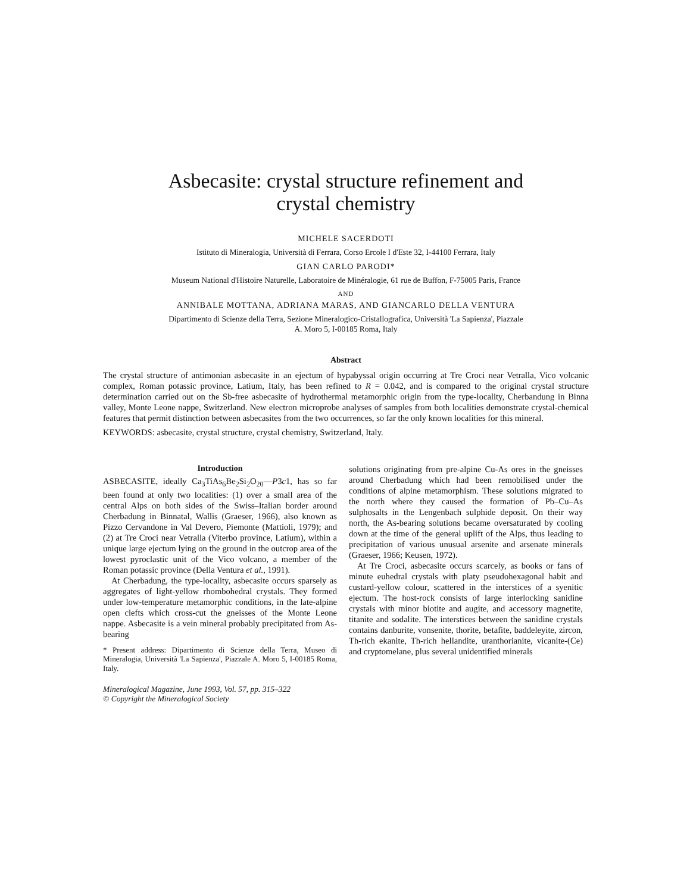Asbecasite: crystal structure refinement and
crystal chemistry
MICHELE SACERDOTI
Istituto di Mineralogia, Università di Ferrara, Corso Ercole I d'Este 32, I-44100 Ferrara, Italy
GIAN CARLO PARODI*
Museum National d'Histoire Naturelle, Laboratoire de Minéralogie, 61 rue de Buffon, F-75005 Paris, France
AND
ANNIBALE MOTTANA, ADRIANA MARAS, AND GIANCARLO DELLA VENTURA
Dipartimento di Scienze della Terra, Sezione Mineralogico-Cristallografica, Università 'La Sapienza', Piazzale
A. Moro 5, I-00185 Roma, Italy
Abstract
The crystal structure of antimonian asbecasite in an ejectum of hypabyssal origin occurring at Tre Croci near Vetralla, Vico volcanic complex, Roman potassic province, Latium, Italy, has been refined to R = 0.042, and is compared to the original crystal structure determination carried out on the Sb-free asbecasite of hydrothermal metamorphic origin from the type-locality, Cherbandung in Binna valley, Monte Leone nappe, Switzerland. New electron microprobe analyses of samples from both localities demonstrate crystal-chemical features that permit distinction between asbecasites from the two occurrences, so far the only known localities for this mineral.
KEYWORDS: asbecasite, crystal structure, crystal chemistry, Switzerland, Italy.
Introduction
ASBECASITE, ideally Ca<sub>3</sub>TiAs<sub>6</sub>Be<sub>2</sub>Si<sub>2</sub>O<sub>20</sub>—P3c1, has so far been found at only two localities: (1) over a small area of the central Alps on both sides of the Swiss–Italian border around Cherbadung in Binnatal, Wallis (Graeser, 1966), also known as Pizzo Cervandone in Val Devero, Piemonte (Mattioli, 1979); and (2) at Tre Croci near Vetralla (Viterbo province, Latium), within a unique large ejectum lying on the ground in the outcrop area of the lowest pyroclastic unit of the Vico volcano, a member of the Roman potassic province (Della Ventura et al., 1991).
At Cherbadung, the type-locality, asbecasite occurs sparsely as aggregates of light-yellow rhombohedral crystals. They formed under low-temperature metamorphic conditions, in the late-alpine open clefts which cross-cut the gneisses of the Monte Leone nappe. Asbecasite is a vein mineral probably precipitated from As-bearing
* Present address: Dipartimento di Scienze della Terra, Museo di Mineralogia, Università 'La Sapienza', Piazzale A. Moro 5, I-00185 Roma, Italy.
Mineralogical Magazine, June 1993, Vol. 57, pp. 315–322
© Copyright the Mineralogical Society
solutions originating from pre-alpine Cu-As ores in the gneisses around Cherbadung which had been remobilised under the conditions of alpine metamorphism. These solutions migrated to the north where they caused the formation of Pb–Cu–As sulphosalts in the Lengenbach sulphide deposit. On their way north, the As-bearing solutions became oversaturated by cooling down at the time of the general uplift of the Alps, thus leading to precipitation of various unusual arsenite and arsenate minerals (Graeser, 1966; Keusen, 1972).
At Tre Croci, asbecasite occurs scarcely, as books or fans of minute euhedral crystals with platy pseudohexagonal habit and custard-yellow colour, scattered in the interstices of a syenitic ejectum. The host-rock consists of large interlocking sanidine crystals with minor biotite and augite, and accessory magnetite, titanite and sodalite. The interstices between the sanidine crystals contains danburite, vonsenite, thorite, betafite, baddeleyite, zircon, Th-rich ekanite, Th-rich hellandite, uranthorianite, vicanite-(Ce) and cryptomelane, plus several unidentified minerals